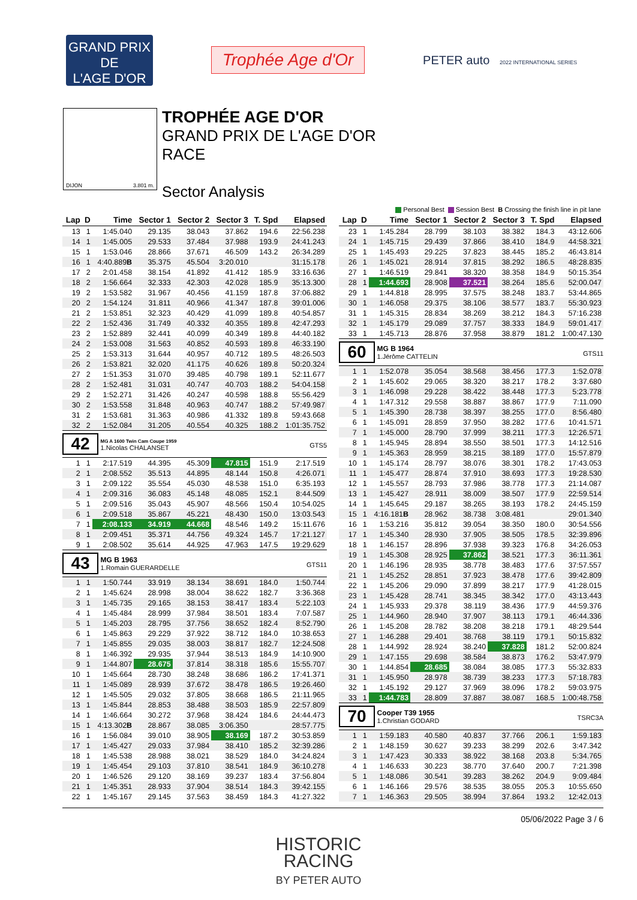GRAND PRIX
DE
L'AGE D'OR
Trophée Age d'Or
PETER auto 2022 INTERNATIONAL SERIES
DIJON 3.801 m.
TROPHÉE AGE D'OR
GRAND PRIX DE L'AGE D'OR
RACE
Sector Analysis
Personal Best Session Best B Crossing the finish line in pit lane
| Lap | D | Time | Sector 1 | Sector 2 | Sector 3 | T. Spd | Elapsed |
| --- | --- | --- | --- | --- | --- | --- | --- |
| 13 | 1 | 1:45.040 | 29.135 | 38.043 | 37.862 | 194.6 | 22:56.238 |
| 14 | 1 | 1:45.005 | 29.533 | 37.484 | 37.988 | 193.9 | 24:41.243 |
| 15 | 1 | 1:53.046 | 28.866 | 37.671 | 46.509 | 143.2 | 26:34.289 |
| 16 | 1 | 4:40.889 B | 35.375 | 45.504 | 3:20.010 | | 31:15.178 |
| 17 | 2 | 2:01.458 | 38.154 | 41.892 | 41.412 | 185.9 | 33:16.636 |
| 18 | 2 | 1:56.664 | 32.333 | 42.303 | 42.028 | 185.9 | 35:13.300 |
| 19 | 2 | 1:53.582 | 31.967 | 40.456 | 41.159 | 187.8 | 37:06.882 |
| 20 | 2 | 1:54.124 | 31.811 | 40.966 | 41.347 | 187.8 | 39:01.006 |
| 21 | 2 | 1:53.851 | 32.323 | 40.429 | 41.099 | 189.8 | 40:54.857 |
| 22 | 2 | 1:52.436 | 31.749 | 40.332 | 40.355 | 189.8 | 42:47.293 |
| 23 | 2 | 1:52.889 | 32.441 | 40.099 | 40.349 | 189.8 | 44:40.182 |
| 24 | 2 | 1:53.008 | 31.563 | 40.852 | 40.593 | 189.8 | 46:33.190 |
| 25 | 2 | 1:53.313 | 31.644 | 40.957 | 40.712 | 189.5 | 48:26.503 |
| 26 | 2 | 1:53.821 | 32.020 | 41.175 | 40.626 | 189.8 | 50:20.324 |
| 27 | 2 | 1:51.353 | 31.070 | 39.485 | 40.798 | 189.1 | 52:11.677 |
| 28 | 2 | 1:52.481 | 31.031 | 40.747 | 40.703 | 188.2 | 54:04.158 |
| 29 | 2 | 1:52.271 | 31.426 | 40.247 | 40.598 | 188.8 | 55:56.429 |
| 30 | 2 | 1:53.558 | 31.848 | 40.963 | 40.747 | 188.2 | 57:49.987 |
| 31 | 2 | 1:53.681 | 31.363 | 40.986 | 41.332 | 189.8 | 59:43.668 |
| 32 | 2 | 1:52.084 | 31.205 | 40.554 | 40.325 | 188.2 | 1:01:35.752 |
| 42 MG A 1600 Twin Cam Coupe 1959 1.Nicolas CHALANSET GTS5 | | | | | | | |
| 1 | 1 | 2:17.519 | 44.395 | 45.309 | 47.815 | 151.9 | 2:17.519 |
| 2 | 1 | 2:08.552 | 35.513 | 44.895 | 48.144 | 150.8 | 4:26.071 |
| 3 | 1 | 2:09.122 | 35.554 | 45.030 | 48.538 | 151.0 | 6:35.193 |
| 4 | 1 | 2:09.316 | 36.083 | 45.148 | 48.085 | 152.1 | 8:44.509 |
| 5 | 1 | 2:09.516 | 35.043 | 45.907 | 48.566 | 150.4 | 10:54.025 |
| 6 | 1 | 2:09.518 | 35.867 | 45.221 | 48.430 | 150.0 | 13:03.543 |
| 7 | 1 | 2:08.133 | 34.919 | 44.668 | 48.546 | 149.2 | 15:11.676 |
| 8 | 1 | 2:09.451 | 35.371 | 44.756 | 49.324 | 145.7 | 17:21.127 |
| 9 | 1 | 2:08.502 | 35.614 | 44.925 | 47.963 | 147.5 | 19:29.629 |
| 43 MG B 1963 1.Romain GUERARDELLE GTS11 | | | | | | | |
| 1 | 1 | 1:50.744 | 33.919 | 38.134 | 38.691 | 184.0 | 1:50.744 |
| 2 | 1 | 1:45.624 | 28.998 | 38.004 | 38.622 | 182.7 | 3:36.368 |
| 3 | 1 | 1:45.735 | 29.165 | 38.153 | 38.417 | 183.4 | 5:22.103 |
| 4 | 1 | 1:45.484 | 28.999 | 37.984 | 38.501 | 183.4 | 7:07.587 |
| 5 | 1 | 1:45.203 | 28.795 | 37.756 | 38.652 | 182.4 | 8:52.790 |
| 6 | 1 | 1:45.863 | 29.229 | 37.922 | 38.712 | 184.0 | 10:38.653 |
| 7 | 1 | 1:45.855 | 29.035 | 38.003 | 38.817 | 182.7 | 12:24.508 |
| 8 | 1 | 1:46.392 | 29.935 | 37.944 | 38.513 | 184.9 | 14:10.900 |
| 9 | 1 | 1:44.807 | 28.675 | 37.814 | 38.318 | 185.6 | 15:55.707 |
| 10 | 1 | 1:45.664 | 28.730 | 38.248 | 38.686 | 186.2 | 17:41.371 |
| 11 | 1 | 1:45.089 | 28.939 | 37.672 | 38.478 | 186.5 | 19:26.460 |
| 12 | 1 | 1:45.505 | 29.032 | 37.805 | 38.668 | 186.5 | 21:11.965 |
| 13 | 1 | 1:45.844 | 28.853 | 38.488 | 38.503 | 185.9 | 22:57.809 |
| 14 | 1 | 1:46.664 | 30.272 | 37.968 | 38.424 | 184.6 | 24:44.473 |
| 15 | 1 | 4:13.302 B | 28.867 | 38.085 | 3:06.350 | | 28:57.775 |
| 16 | 1 | 1:56.084 | 39.010 | 38.905 | 38.169 | 187.2 | 30:53.859 |
| 17 | 1 | 1:45.427 | 29.033 | 37.984 | 38.410 | 185.2 | 32:39.286 |
| 18 | 1 | 1:45.538 | 28.988 | 38.021 | 38.529 | 184.0 | 34:24.824 |
| 19 | 1 | 1:45.454 | 29.103 | 37.810 | 38.541 | 184.9 | 36:10.278 |
| 20 | 1 | 1:46.526 | 29.120 | 38.169 | 39.237 | 183.4 | 37:56.804 |
| 21 | 1 | 1:45.351 | 28.933 | 37.904 | 38.514 | 184.3 | 39:42.155 |
| 22 | 1 | 1:45.167 | 29.145 | 37.563 | 38.459 | 184.3 | 41:27.322 |
| Lap | D | Time | Sector 1 | Sector 2 | Sector 3 | T. Spd | Elapsed |
| --- | --- | --- | --- | --- | --- | --- | --- |
| 23 | 1 | 1:45.284 | 28.799 | 38.103 | 38.382 | 184.3 | 43:12.606 |
| 24 | 1 | 1:45.715 | 29.439 | 37.866 | 38.410 | 184.9 | 44:58.321 |
| 25 | 1 | 1:45.493 | 29.225 | 37.823 | 38.445 | 185.2 | 46:43.814 |
| 26 | 1 | 1:45.021 | 28.914 | 37.815 | 38.292 | 186.5 | 48:28.835 |
| 27 | 1 | 1:46.519 | 29.841 | 38.320 | 38.358 | 184.9 | 50:15.354 |
| 28 | 1 | 1:44.693 | 28.908 | 37.521 | 38.264 | 185.6 | 52:00.047 |
| 29 | 1 | 1:44.818 | 28.995 | 37.575 | 38.248 | 183.7 | 53:44.865 |
| 30 | 1 | 1:46.058 | 29.375 | 38.106 | 38.577 | 183.7 | 55:30.923 |
| 31 | 1 | 1:45.315 | 28.834 | 38.269 | 38.212 | 184.3 | 57:16.238 |
| 32 | 1 | 1:45.179 | 29.089 | 37.757 | 38.333 | 184.9 | 59:01.417 |
| 33 | 1 | 1:45.713 | 28.876 | 37.958 | 38.879 | 181.2 | 1:00:47.130 |
| 60 MG B 1964 1.Jérôme CATTELIN GTS11 | | | | | | | |
| 1 | 1 | 1:52.078 | 35.054 | 38.568 | 38.456 | 177.3 | 1:52.078 |
| 2 | 1 | 1:45.602 | 29.065 | 38.320 | 38.217 | 178.2 | 3:37.680 |
| 3 | 1 | 1:46.098 | 29.228 | 38.422 | 38.448 | 177.3 | 5:23.778 |
| 4 | 1 | 1:47.312 | 29.558 | 38.887 | 38.867 | 177.9 | 7:11.090 |
| 5 | 1 | 1:45.390 | 28.738 | 38.397 | 38.255 | 177.0 | 8:56.480 |
| 6 | 1 | 1:45.091 | 28.859 | 37.950 | 38.282 | 177.6 | 10:41.571 |
| 7 | 1 | 1:45.000 | 28.790 | 37.999 | 38.211 | 177.3 | 12:26.571 |
| 8 | 1 | 1:45.945 | 28.894 | 38.550 | 38.501 | 177.3 | 14:12.516 |
| 9 | 1 | 1:45.363 | 28.959 | 38.215 | 38.189 | 177.0 | 15:57.879 |
| 10 | 1 | 1:45.174 | 28.797 | 38.076 | 38.301 | 178.2 | 17:43.053 |
| 11 | 1 | 1:45.477 | 28.874 | 37.910 | 38.693 | 177.3 | 19:28.530 |
| 12 | 1 | 1:45.557 | 28.793 | 37.986 | 38.778 | 177.3 | 21:14.087 |
| 13 | 1 | 1:45.427 | 28.911 | 38.009 | 38.507 | 177.9 | 22:59.514 |
| 14 | 1 | 1:45.645 | 29.187 | 38.265 | 38.193 | 178.2 | 24:45.159 |
| 15 | 1 | 4:16.181 B | 28.962 | 38.738 | 3:08.481 | | 29:01.340 |
| 16 | 1 | 1:53.216 | 35.812 | 39.054 | 38.350 | 180.0 | 30:54.556 |
| 17 | 1 | 1:45.340 | 28.930 | 37.905 | 38.505 | 178.5 | 32:39.896 |
| 18 | 1 | 1:46.157 | 28.896 | 37.938 | 39.323 | 176.8 | 34:26.053 |
| 19 | 1 | 1:45.308 | 28.925 | 37.862 | 38.521 | 177.3 | 36:11.361 |
| 20 | 1 | 1:46.196 | 28.935 | 38.778 | 38.483 | 177.6 | 37:57.557 |
| 21 | 1 | 1:45.252 | 28.851 | 37.923 | 38.478 | 177.6 | 39:42.809 |
| 22 | 1 | 1:45.206 | 29.090 | 37.899 | 38.217 | 177.9 | 41:28.015 |
| 23 | 1 | 1:45.428 | 28.741 | 38.345 | 38.342 | 177.0 | 43:13.443 |
| 24 | 1 | 1:45.933 | 29.378 | 38.119 | 38.436 | 177.9 | 44:59.376 |
| 25 | 1 | 1:44.960 | 28.940 | 37.907 | 38.113 | 179.1 | 46:44.336 |
| 26 | 1 | 1:45.208 | 28.782 | 38.208 | 38.218 | 179.1 | 48:29.544 |
| 27 | 1 | 1:46.288 | 29.401 | 38.768 | 38.119 | 179.1 | 50:15.832 |
| 28 | 1 | 1:44.992 | 28.924 | 38.240 | 37.828 | 181.2 | 52:00.824 |
| 29 | 1 | 1:47.155 | 29.698 | 38.584 | 38.873 | 176.2 | 53:47.979 |
| 30 | 1 | 1:44.854 | 28.685 | 38.084 | 38.085 | 177.3 | 55:32.833 |
| 31 | 1 | 1:45.950 | 28.978 | 38.739 | 38.233 | 177.3 | 57:18.783 |
| 32 | 1 | 1:45.192 | 29.127 | 37.969 | 38.096 | 178.2 | 59:03.975 |
| 33 | 1 | 1:44.783 | 28.809 | 37.887 | 38.087 | 168.5 | 1:00:48.758 |
| 70 Cooper T39 1955 1.Christian GODARD TSRC3A | | | | | | | |
| 1 | 1 | 1:59.183 | 40.580 | 40.837 | 37.766 | 206.1 | 1:59.183 |
| 2 | 1 | 1:48.159 | 30.627 | 39.233 | 38.299 | 202.6 | 3:47.342 |
| 3 | 1 | 1:47.423 | 30.333 | 38.922 | 38.168 | 203.8 | 5:34.765 |
| 4 | 1 | 1:46.633 | 30.223 | 38.770 | 37.640 | 200.7 | 7:21.398 |
| 5 | 1 | 1:48.086 | 30.541 | 39.283 | 38.262 | 204.9 | 9:09.484 |
| 6 | 1 | 1:46.166 | 29.576 | 38.535 | 38.055 | 205.3 | 10:55.650 |
| 7 | 1 | 1:46.363 | 29.505 | 38.994 | 37.864 | 193.2 | 12:42.013 |
05/06/2022 Page 3 / 6
HISTORIC
RACING
BY PETER AUTO